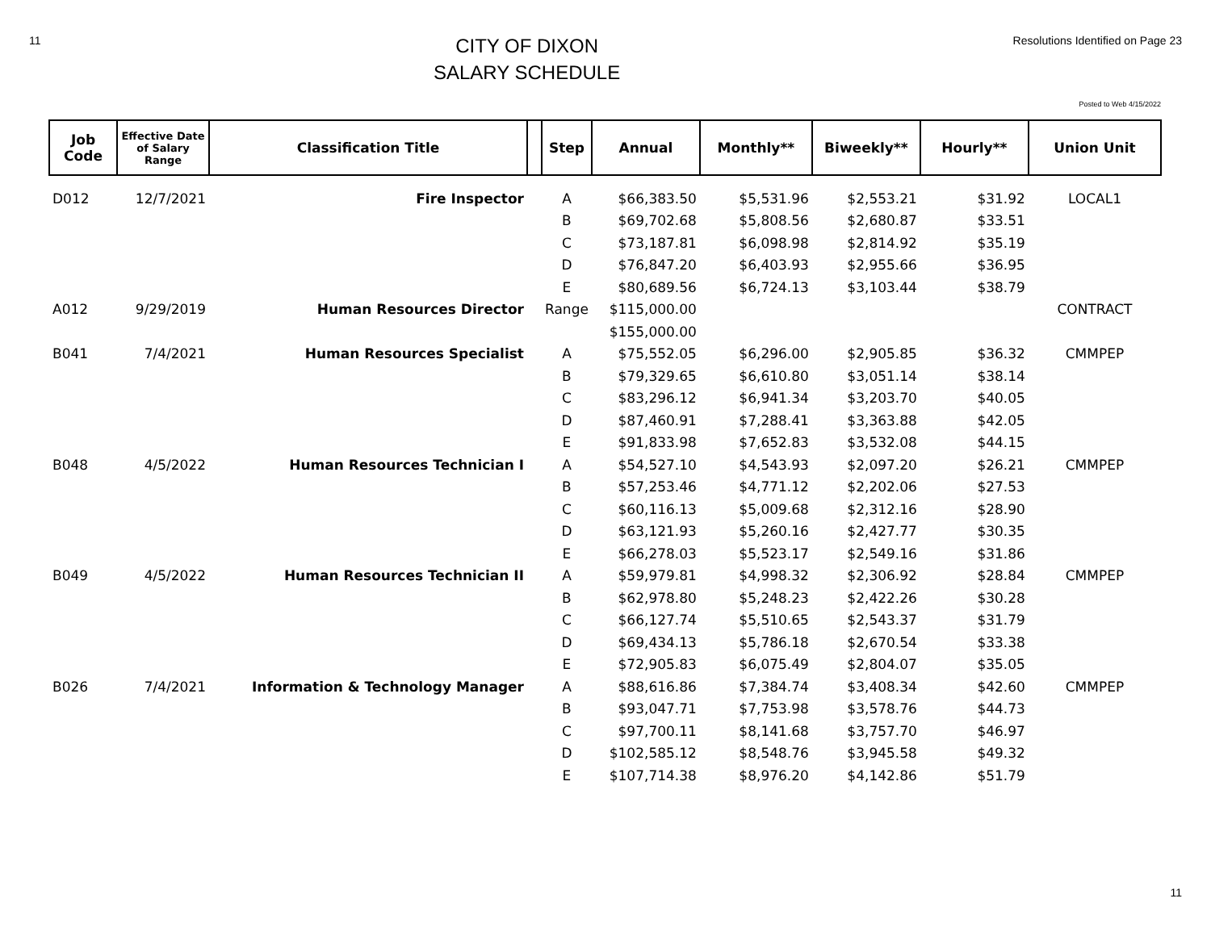11
CITY OF DIXON
SALARY SCHEDULE
Resolutions Identified on Page 23
Posted to Web 4/15/2022
| Job Code | Effective Date of Salary Range | Classification Title | | Step | Annual | Monthly** | Biweekly** | Hourly** | Union Unit |
| --- | --- | --- | --- | --- | --- | --- | --- | --- | --- |
| D012 | 12/7/2021 | Fire Inspector | | A | $66,383.50 | $5,531.96 | $2,553.21 | $31.92 | LOCAL1 |
| | | | | B | $69,702.68 | $5,808.56 | $2,680.87 | $33.51 | |
| | | | | C | $73,187.81 | $6,098.98 | $2,814.92 | $35.19 | |
| | | | | D | $76,847.20 | $6,403.93 | $2,955.66 | $36.95 | |
| | | | | E | $80,689.56 | $6,724.13 | $3,103.44 | $38.79 | |
| A012 | 9/29/2019 | Human Resources Director | | Range | $115,000.00 | | | | CONTRACT |
| | | | | | $155,000.00 | | | | |
| B041 | 7/4/2021 | Human Resources Specialist | | A | $75,552.05 | $6,296.00 | $2,905.85 | $36.32 | CMMPEP |
| | | | | B | $79,329.65 | $6,610.80 | $3,051.14 | $38.14 | |
| | | | | C | $83,296.12 | $6,941.34 | $3,203.70 | $40.05 | |
| | | | | D | $87,460.91 | $7,288.41 | $3,363.88 | $42.05 | |
| | | | | E | $91,833.98 | $7,652.83 | $3,532.08 | $44.15 | |
| B048 | 4/5/2022 | Human Resources Technician I | | A | $54,527.10 | $4,543.93 | $2,097.20 | $26.21 | CMMPEP |
| | | | | B | $57,253.46 | $4,771.12 | $2,202.06 | $27.53 | |
| | | | | C | $60,116.13 | $5,009.68 | $2,312.16 | $28.90 | |
| | | | | D | $63,121.93 | $5,260.16 | $2,427.77 | $30.35 | |
| | | | | E | $66,278.03 | $5,523.17 | $2,549.16 | $31.86 | |
| B049 | 4/5/2022 | Human Resources Technician II | | A | $59,979.81 | $4,998.32 | $2,306.92 | $28.84 | CMMPEP |
| | | | | B | $62,978.80 | $5,248.23 | $2,422.26 | $30.28 | |
| | | | | C | $66,127.74 | $5,510.65 | $2,543.37 | $31.79 | |
| | | | | D | $69,434.13 | $5,786.18 | $2,670.54 | $33.38 | |
| | | | | E | $72,905.83 | $6,075.49 | $2,804.07 | $35.05 | |
| B026 | 7/4/2021 | Information & Technology Manager | | A | $88,616.86 | $7,384.74 | $3,408.34 | $42.60 | CMMPEP |
| | | | | B | $93,047.71 | $7,753.98 | $3,578.76 | $44.73 | |
| | | | | C | $97,700.11 | $8,141.68 | $3,757.70 | $46.97 | |
| | | | | D | $102,585.12 | $8,548.76 | $3,945.58 | $49.32 | |
| | | | | E | $107,714.38 | $8,976.20 | $4,142.86 | $51.79 | |
11